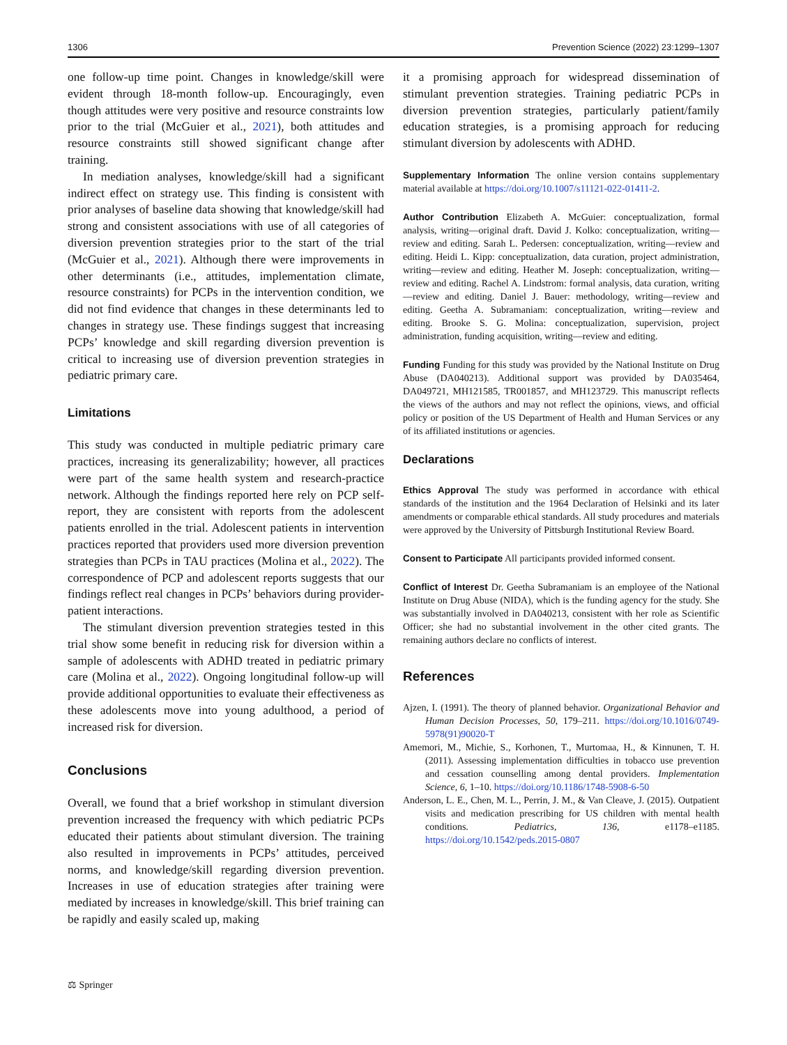1306 Prevention Science (2022) 23:1299–1307
one follow-up time point. Changes in knowledge/skill were evident through 18-month follow-up. Encouragingly, even though attitudes were very positive and resource constraints low prior to the trial (McGuier et al., 2021), both attitudes and resource constraints still showed significant change after training.
In mediation analyses, knowledge/skill had a significant indirect effect on strategy use. This finding is consistent with prior analyses of baseline data showing that knowledge/skill had strong and consistent associations with use of all categories of diversion prevention strategies prior to the start of the trial (McGuier et al., 2021). Although there were improvements in other determinants (i.e., attitudes, implementation climate, resource constraints) for PCPs in the intervention condition, we did not find evidence that changes in these determinants led to changes in strategy use. These findings suggest that increasing PCPs’ knowledge and skill regarding diversion prevention is critical to increasing use of diversion prevention strategies in pediatric primary care.
Limitations
This study was conducted in multiple pediatric primary care practices, increasing its generalizability; however, all practices were part of the same health system and research-practice network. Although the findings reported here rely on PCP self-report, they are consistent with reports from the adolescent patients enrolled in the trial. Adolescent patients in intervention practices reported that providers used more diversion prevention strategies than PCPs in TAU practices (Molina et al., 2022). The correspondence of PCP and adolescent reports suggests that our findings reflect real changes in PCPs’ behaviors during provider-patient interactions.
The stimulant diversion prevention strategies tested in this trial show some benefit in reducing risk for diversion within a sample of adolescents with ADHD treated in pediatric primary care (Molina et al., 2022). Ongoing longitudinal follow-up will provide additional opportunities to evaluate their effectiveness as these adolescents move into young adulthood, a period of increased risk for diversion.
Conclusions
Overall, we found that a brief workshop in stimulant diversion prevention increased the frequency with which pediatric PCPs educated their patients about stimulant diversion. The training also resulted in improvements in PCPs’ attitudes, perceived norms, and knowledge/skill regarding diversion prevention. Increases in use of education strategies after training were mediated by increases in knowledge/skill. This brief training can be rapidly and easily scaled up, making
it a promising approach for widespread dissemination of stimulant prevention strategies. Training pediatric PCPs in diversion prevention strategies, particularly patient/family education strategies, is a promising approach for reducing stimulant diversion by adolescents with ADHD.
Supplementary Information The online version contains supplementary material available at https://doi.org/10.1007/s11121-022-01411-2.
Author Contribution Elizabeth A. McGuier: conceptualization, formal analysis, writing—original draft. David J. Kolko: conceptualization, writing—review and editing. Sarah L. Pedersen: conceptualization, writing—review and editing. Heidi L. Kipp: conceptualization, data curation, project administration, writing—review and editing. Heather M. Joseph: conceptualization, writing—review and editing. Rachel A. Lindstrom: formal analysis, data curation, writing—review and editing. Daniel J. Bauer: methodology, writing—review and editing. Geetha A. Subramaniam: conceptualization, writing—review and editing. Brooke S. G. Molina: conceptualization, supervision, project administration, funding acquisition, writing—review and editing.
Funding Funding for this study was provided by the National Institute on Drug Abuse (DA040213). Additional support was provided by DA035464, DA049721, MH121585, TR001857, and MH123729. This manuscript reflects the views of the authors and may not reflect the opinions, views, and official policy or position of the US Department of Health and Human Services or any of its affiliated institutions or agencies.
Declarations
Ethics Approval The study was performed in accordance with ethical standards of the institution and the 1964 Declaration of Helsinki and its later amendments or comparable ethical standards. All study procedures and materials were approved by the University of Pittsburgh Institutional Review Board.
Consent to Participate All participants provided informed consent.
Conflict of Interest Dr. Geetha Subramaniam is an employee of the National Institute on Drug Abuse (NIDA), which is the funding agency for the study. She was substantially involved in DA040213, consistent with her role as Scientific Officer; she had no substantial involvement in the other cited grants. The remaining authors declare no conflicts of interest.
References
Ajzen, I. (1991). The theory of planned behavior. Organizational Behavior and Human Decision Processes, 50, 179–211. https://doi.org/10.1016/0749-5978(91)90020-T
Amemori, M., Michie, S., Korhonen, T., Murtomaa, H., & Kinnunen, T. H. (2011). Assessing implementation difficulties in tobacco use prevention and cessation counselling among dental providers. Implementation Science, 6, 1–10. https://doi.org/10.1186/1748-5908-6-50
Anderson, L. E., Chen, M. L., Perrin, J. M., & Van Cleave, J. (2015). Outpatient visits and medication prescribing for US children with mental health conditions. Pediatrics, 136, e1178–e1185. https://doi.org/10.1542/peds.2015-0807
⚖ Springer